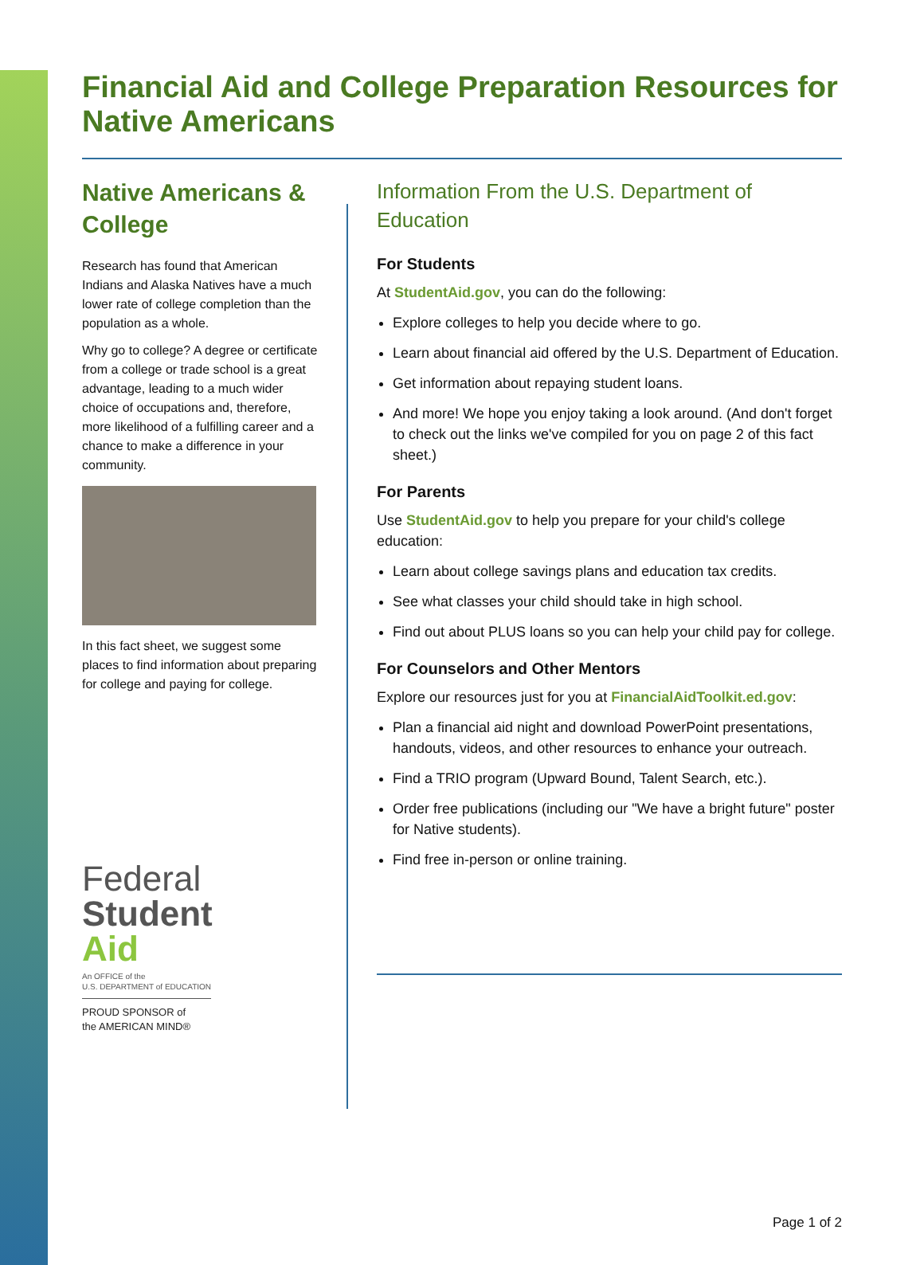Financial Aid and College Preparation Resources for Native Americans
Native Americans & College
Research has found that American Indians and Alaska Natives have a much lower rate of college completion than the population as a whole.
Why go to college? A degree or certificate from a college or trade school is a great advantage, leading to a much wider choice of occupations and, therefore, more likelihood of a fulfilling career and a chance to make a difference in your community.
In this fact sheet, we suggest some places to find information about preparing for college and paying for college.
Federal
Student
Aid
An OFFICE of the
U.S. DEPARTMENT of EDUCATION
PROUD SPONSOR of
the AMERICAN MIND®
Information From the U.S. Department of Education
For Students
At StudentAid.gov, you can do the following:
Explore colleges to help you decide where to go.
Learn about financial aid offered by the U.S. Department of Education.
Get information about repaying student loans.
And more! We hope you enjoy taking a look around. (And don't forget to check out the links we've compiled for you on page 2 of this fact sheet.)
For Parents
Use StudentAid.gov to help you prepare for your child's college education:
Learn about college savings plans and education tax credits.
See what classes your child should take in high school.
Find out about PLUS loans so you can help your child pay for college.
For Counselors and Other Mentors
Explore our resources just for you at FinancialAidToolkit.ed.gov:
Plan a financial aid night and download PowerPoint presentations, handouts, videos, and other resources to enhance your outreach.
Find a TRIO program (Upward Bound, Talent Search, etc.).
Order free publications (including our "We have a bright future" poster for Native students).
Find free in-person or online training.
Page 1 of 2